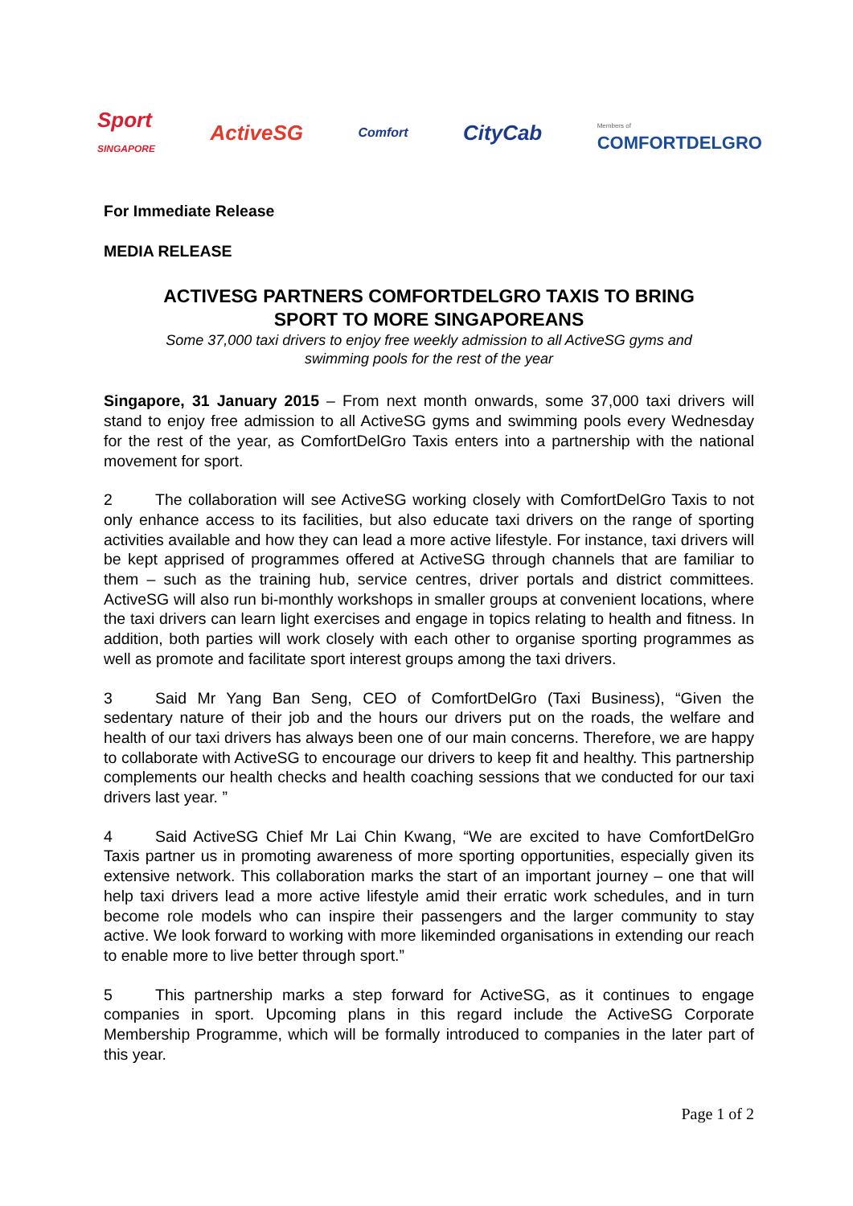Sport
SINGAPORE ActiveSG Comfort CityCab Members of
COMFORTDELGRO
For Immediate Release
MEDIA RELEASE
ACTIVESG PARTNERS COMFORTDELGRO TAXIS TO BRING
SPORT TO MORE SINGAPOREANS
Some 37,000 taxi drivers to enjoy free weekly admission to all ActiveSG gyms and
swimming pools for the rest of the year
Singapore, 31 January 2015 – From next month onwards, some 37,000 taxi drivers will stand to enjoy free admission to all ActiveSG gyms and swimming pools every Wednesday for the rest of the year, as ComfortDelGro Taxis enters into a partnership with the national movement for sport.
2 The collaboration will see ActiveSG working closely with ComfortDelGro Taxis to not only enhance access to its facilities, but also educate taxi drivers on the range of sporting activities available and how they can lead a more active lifestyle. For instance, taxi drivers will be kept apprised of programmes offered at ActiveSG through channels that are familiar to them – such as the training hub, service centres, driver portals and district committees. ActiveSG will also run bi-monthly workshops in smaller groups at convenient locations, where the taxi drivers can learn light exercises and engage in topics relating to health and fitness. In addition, both parties will work closely with each other to organise sporting programmes as well as promote and facilitate sport interest groups among the taxi drivers.
3 Said Mr Yang Ban Seng, CEO of ComfortDelGro (Taxi Business), “Given the sedentary nature of their job and the hours our drivers put on the roads, the welfare and health of our taxi drivers has always been one of our main concerns. Therefore, we are happy to collaborate with ActiveSG to encourage our drivers to keep fit and healthy. This partnership complements our health checks and health coaching sessions that we conducted for our taxi drivers last year. ”
4 Said ActiveSG Chief Mr Lai Chin Kwang, “We are excited to have ComfortDelGro Taxis partner us in promoting awareness of more sporting opportunities, especially given its extensive network. This collaboration marks the start of an important journey – one that will help taxi drivers lead a more active lifestyle amid their erratic work schedules, and in turn become role models who can inspire their passengers and the larger community to stay active. We look forward to working with more likeminded organisations in extending our reach to enable more to live better through sport.”
5 This partnership marks a step forward for ActiveSG, as it continues to engage companies in sport. Upcoming plans in this regard include the ActiveSG Corporate Membership Programme, which will be formally introduced to companies in the later part of this year.
Page 1 of 2